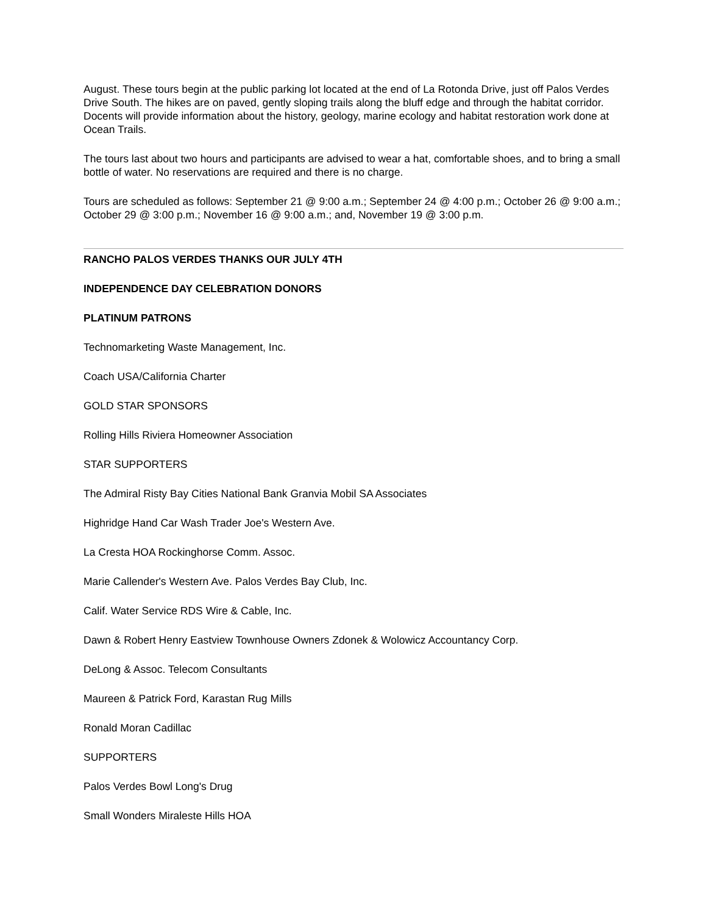August. These tours begin at the public parking lot located at the end of La Rotonda Drive, just off Palos Verdes Drive South. The hikes are on paved, gently sloping trails along the bluff edge and through the habitat corridor. Docents will provide information about the history, geology, marine ecology and habitat restoration work done at Ocean Trails.
The tours last about two hours and participants are advised to wear a hat, comfortable shoes, and to bring a small bottle of water. No reservations are required and there is no charge.
Tours are scheduled as follows: September 21 @ 9:00 a.m.; September 24 @ 4:00 p.m.; October 26 @ 9:00 a.m.; October 29 @ 3:00 p.m.; November 16 @ 9:00 a.m.; and, November 19 @ 3:00 p.m.
RANCHO PALOS VERDES THANKS OUR JULY 4TH
INDEPENDENCE DAY CELEBRATION DONORS
PLATINUM PATRONS
Technomarketing Waste Management, Inc.
Coach USA/California Charter
GOLD STAR SPONSORS
Rolling Hills Riviera Homeowner Association
STAR SUPPORTERS
The Admiral Risty Bay Cities National Bank Granvia Mobil SA Associates
Highridge Hand Car Wash Trader Joe's Western Ave.
La Cresta HOA Rockinghorse Comm. Assoc.
Marie Callender's Western Ave. Palos Verdes Bay Club, Inc.
Calif. Water Service RDS Wire & Cable, Inc.
Dawn & Robert Henry Eastview Townhouse Owners Zdonek & Wolowicz Accountancy Corp.
DeLong & Assoc. Telecom Consultants
Maureen & Patrick Ford, Karastan Rug Mills
Ronald Moran Cadillac
SUPPORTERS
Palos Verdes Bowl Long's Drug
Small Wonders Miraleste Hills HOA